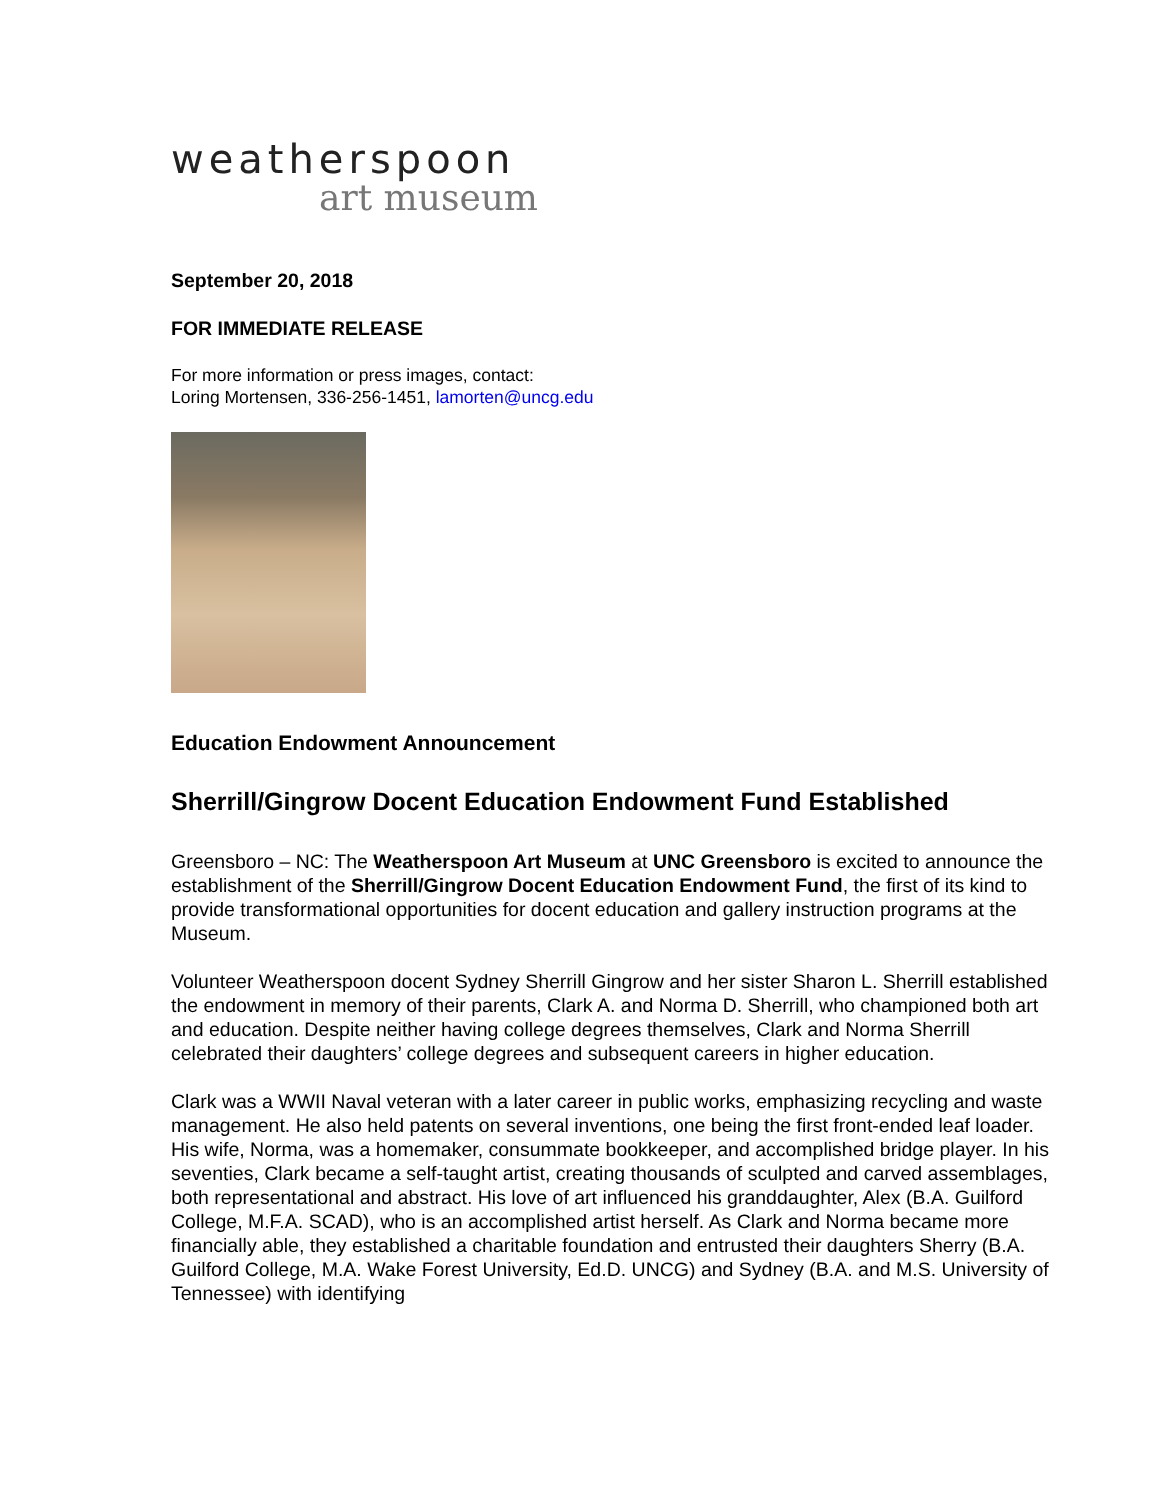weatherspoon
art museum
September 20, 2018
FOR IMMEDIATE RELEASE
For more information or press images, contact:
Loring Mortensen, 336-256-1451, lamorten@uncg.edu
Education Endowment Announcement
Sherrill/Gingrow Docent Education Endowment Fund Established
Greensboro – NC: The Weatherspoon Art Museum at UNC Greensboro is excited to announce the establishment of the Sherrill/Gingrow Docent Education Endowment Fund, the first of its kind to provide transformational opportunities for docent education and gallery instruction programs at the Museum.
Volunteer Weatherspoon docent Sydney Sherrill Gingrow and her sister Sharon L. Sherrill established the endowment in memory of their parents, Clark A. and Norma D. Sherrill, who championed both art and education. Despite neither having college degrees themselves, Clark and Norma Sherrill celebrated their daughters’ college degrees and subsequent careers in higher education.
Clark was a WWII Naval veteran with a later career in public works, emphasizing recycling and waste management. He also held patents on several inventions, one being the first front-ended leaf loader. His wife, Norma, was a homemaker, consummate bookkeeper, and accomplished bridge player. In his seventies, Clark became a self-taught artist, creating thousands of sculpted and carved assemblages, both representational and abstract. His love of art influenced his granddaughter, Alex (B.A. Guilford College, M.F.A. SCAD), who is an accomplished artist herself. As Clark and Norma became more financially able, they established a charitable foundation and entrusted their daughters Sherry (B.A. Guilford College, M.A. Wake Forest University, Ed.D. UNCG) and Sydney (B.A. and M.S. University of Tennessee) with identifying